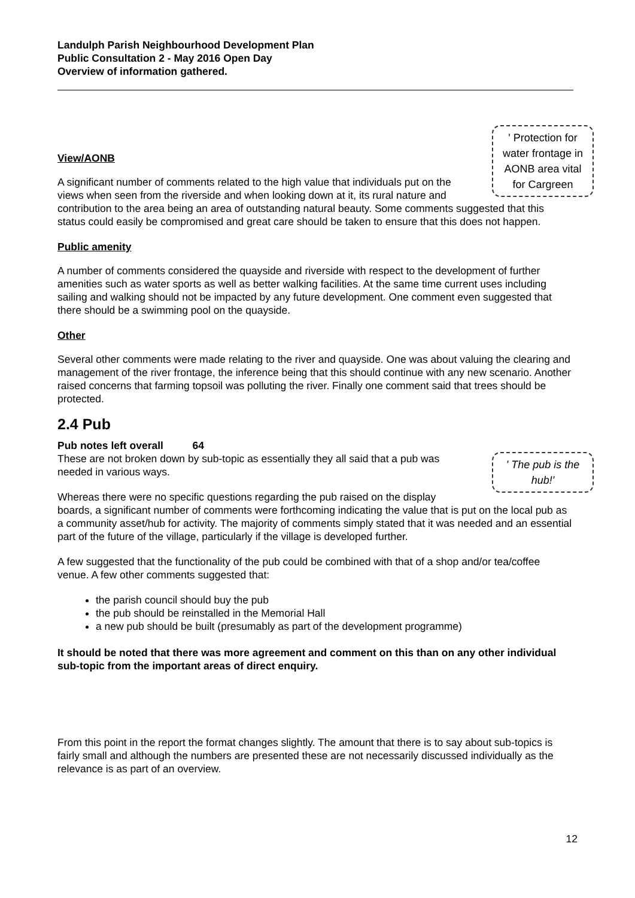Landulph Parish Neighbourhood Development Plan
Public Consultation 2 - May 2016 Open Day
Overview of information gathered.
' Protection for water frontage in AONB area vital for Cargreen
View/AONB
A significant number of comments related to the high value that individuals put on the views when seen from the riverside and when looking down at it, its rural nature and contribution to the area being an area of outstanding natural beauty. Some comments suggested that this status could easily be compromised and great care should be taken to ensure that this does not happen.
Public amenity
A number of comments considered the quayside and riverside with respect to the development of further amenities such as water sports as well as better walking facilities. At the same time current uses including sailing and walking should not be impacted by any future development. One comment even suggested that there should be a swimming pool on the quayside.
Other
Several other comments were made relating to the river and quayside. One was about valuing the clearing and management of the river frontage, the inference being that this should continue with any new scenario. Another raised concerns that farming topsoil was polluting the river. Finally one comment said that trees should be protected.
2.4 Pub
Pub notes left overall 64
' The pub is the hub!'
These are not broken down by sub-topic as essentially they all said that a pub was needed in various ways.
Whereas there were no specific questions regarding the pub raised on the display boards, a significant number of comments were forthcoming indicating the value that is put on the local pub as a community asset/hub for activity. The majority of comments simply stated that it was needed and an essential part of the future of the village, particularly if the village is developed further.
A few suggested that the functionality of the pub could be combined with that of a shop and/or tea/coffee venue. A few other comments suggested that:
the parish council should buy the pub
the pub should be reinstalled in the Memorial Hall
a new pub should be built (presumably as part of the development programme)
It should be noted that there was more agreement and comment on this than on any other individual sub-topic from the important areas of direct enquiry.
From this point in the report the format changes slightly. The amount that there is to say about sub-topics is fairly small and although the numbers are presented these are not necessarily discussed individually as the relevance is as part of an overview.
12